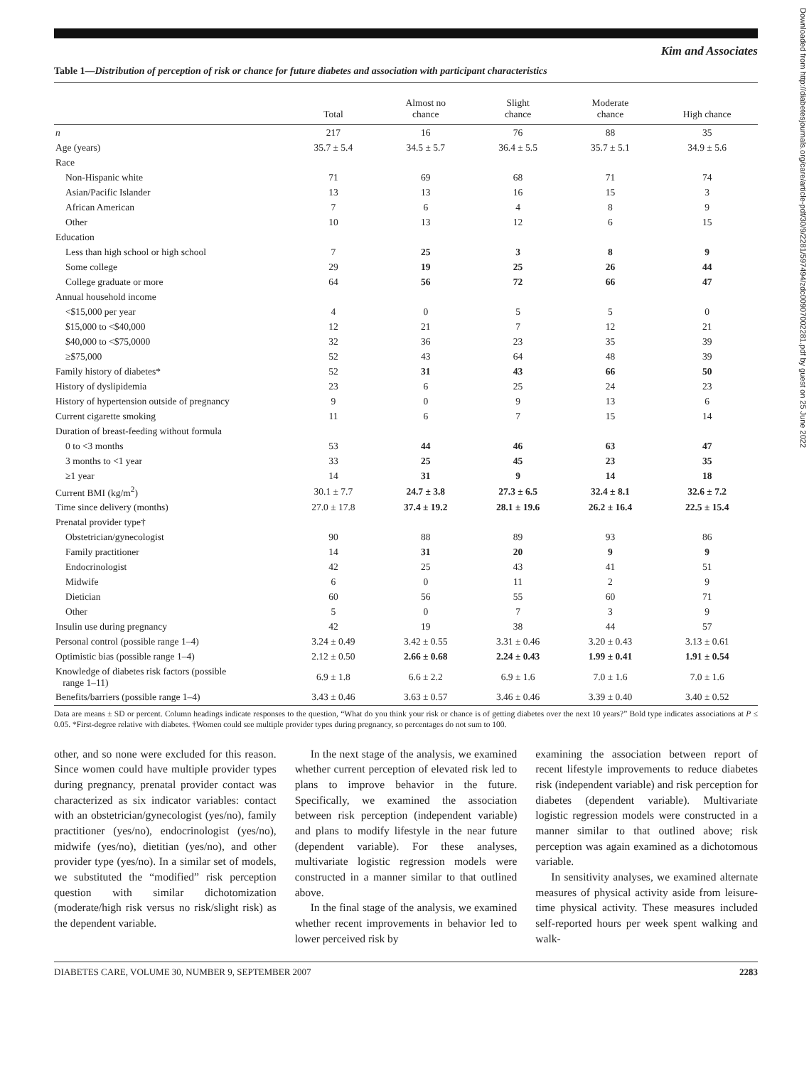Kim and Associates
Table 1—Distribution of perception of risk or chance for future diabetes and association with participant characteristics
| | Total | Almost no chance | Slight chance | Moderate chance | High chance |
| --- | --- | --- | --- | --- | --- |
| n | 217 | 16 | 76 | 88 | 35 |
| Age (years) | 35.7 ± 5.4 | 34.5 ± 5.7 | 36.4 ± 5.5 | 35.7 ± 5.1 | 34.9 ± 5.6 |
| Race | | | | | |
| Non-Hispanic white | 71 | 69 | 68 | 71 | 74 |
| Asian/Pacific Islander | 13 | 13 | 16 | 15 | 3 |
| African American | 7 | 6 | 4 | 8 | 9 |
| Other | 10 | 13 | 12 | 6 | 15 |
| Education | | | | | |
| Less than high school or high school | 7 | 25 | 3 | 8 | 9 |
| Some college | 29 | 19 | 25 | 26 | 44 |
| College graduate or more | 64 | 56 | 72 | 66 | 47 |
| Annual household income | | | | | |
| <$15,000 per year | 4 | 0 | 5 | 5 | 0 |
| $15,000 to <$40,000 | 12 | 21 | 7 | 12 | 21 |
| $40,000 to <$75,0000 | 32 | 36 | 23 | 35 | 39 |
| ≥$75,000 | 52 | 43 | 64 | 48 | 39 |
| Family history of diabetes* | 52 | 31 | 43 | 66 | 50 |
| History of dyslipidemia | 23 | 6 | 25 | 24 | 23 |
| History of hypertension outside of pregnancy | 9 | 0 | 9 | 13 | 6 |
| Current cigarette smoking | 11 | 6 | 7 | 15 | 14 |
| Duration of breast-feeding without formula | | | | | |
| 0 to <3 months | 53 | 44 | 46 | 63 | 47 |
| 3 months to <1 year | 33 | 25 | 45 | 23 | 35 |
| ≥1 year | 14 | 31 | 9 | 14 | 18 |
| Current BMI (kg/m<sup>2</sup>) | 30.1 ± 7.7 | 24.7 ± 3.8 | 27.3 ± 6.5 | 32.4 ± 8.1 | 32.6 ± 7.2 |
| Time since delivery (months) | 27.0 ± 17.8 | 37.4 ± 19.2 | 28.1 ± 19.6 | 26.2 ± 16.4 | 22.5 ± 15.4 |
| Prenatal provider type† | | | | | |
| Obstetrician/gynecologist | 90 | 88 | 89 | 93 | 86 |
| Family practitioner | 14 | 31 | 20 | 9 | 9 |
| Endocrinologist | 42 | 25 | 43 | 41 | 51 |
| Midwife | 6 | 0 | 11 | 2 | 9 |
| Dietician | 60 | 56 | 55 | 60 | 71 |
| Other | 5 | 0 | 7 | 3 | 9 |
| Insulin use during pregnancy | 42 | 19 | 38 | 44 | 57 |
| Personal control (possible range 1–4) | 3.24 ± 0.49 | 3.42 ± 0.55 | 3.31 ± 0.46 | 3.20 ± 0.43 | 3.13 ± 0.61 |
| Optimistic bias (possible range 1–4) | 2.12 ± 0.50 | 2.66 ± 0.68 | 2.24 ± 0.43 | 1.99 ± 0.41 | 1.91 ± 0.54 |
| Knowledge of diabetes risk factors (possible range 1–11) | 6.9 ± 1.8 | 6.6 ± 2.2 | 6.9 ± 1.6 | 7.0 ± 1.6 | 7.0 ± 1.6 |
| Benefits/barriers (possible range 1–4) | 3.43 ± 0.46 | 3.63 ± 0.57 | 3.46 ± 0.46 | 3.39 ± 0.40 | 3.40 ± 0.52 |
Data are means ± SD or percent. Column headings indicate responses to the question, “What do you think your risk or chance is of getting diabetes over the next 10 years?” Bold type indicates associations at P ≤ 0.05. *First-degree relative with diabetes. †Women could see multiple provider types during pregnancy, so percentages do not sum to 100.
other, and so none were excluded for this reason. Since women could have multiple provider types during pregnancy, prenatal provider contact was characterized as six indicator variables: contact with an obstetrician/gynecologist (yes/no), family practitioner (yes/no), endocrinologist (yes/no), midwife (yes/no), dietitian (yes/no), and other provider type (yes/no). In a similar set of models, we substituted the “modified” risk perception question with similar dichotomization (moderate/high risk versus no risk/slight risk) as the dependent variable.
In the next stage of the analysis, we examined whether current perception of elevated risk led to plans to improve behavior in the future. Specifically, we examined the association between risk perception (independent variable) and plans to modify lifestyle in the near future (dependent variable). For these analyses, multivariate logistic regression models were constructed in a manner similar to that outlined above.
In the final stage of the analysis, we examined whether recent improvements in behavior led to lower perceived risk by
examining the association between report of recent lifestyle improvements to reduce diabetes risk (independent variable) and risk perception for diabetes (dependent variable). Multivariate logistic regression models were constructed in a manner similar to that outlined above; risk perception was again examined as a dichotomous variable.
In sensitivity analyses, we examined alternate measures of physical activity aside from leisure-time physical activity. These measures included self-reported hours per week spent walking and walk-
DIABETES CARE, VOLUME 30, NUMBER 9, SEPTEMBER 2007 2283
Downloaded from http://diabetesjournals.org/care/article-pdf/30/9/2281/597494/zdc00907002281.pdf by guest on 25 June 2022